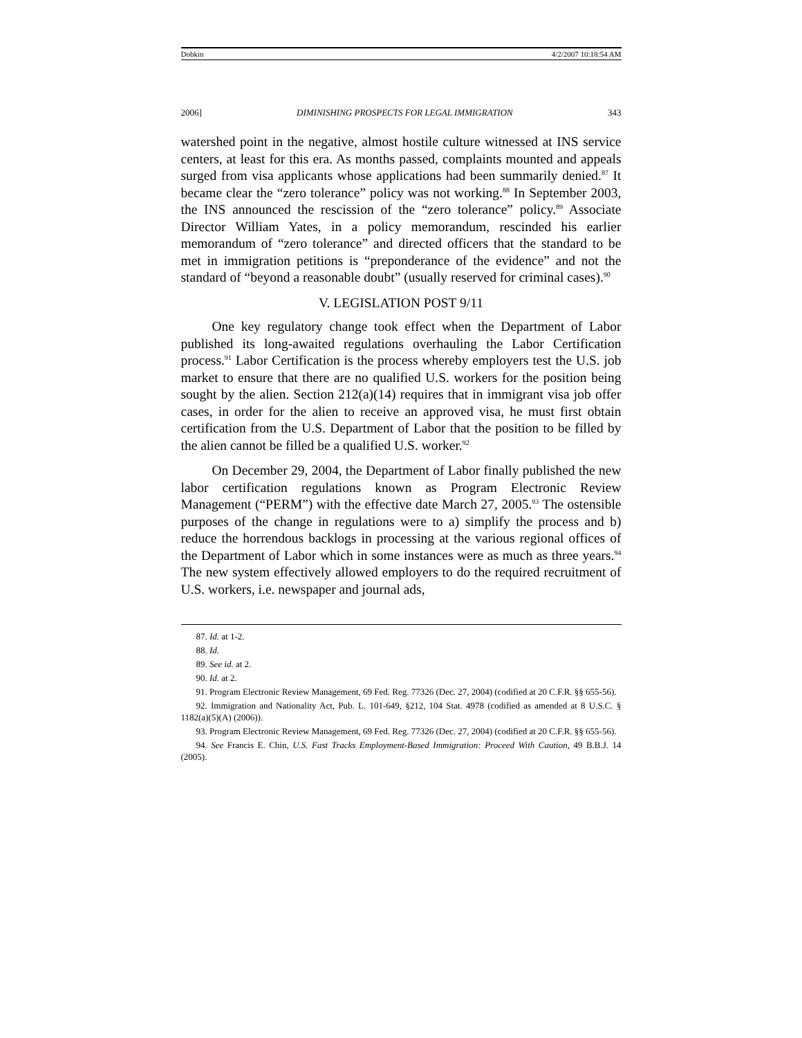Dobkin 4/2/2007 10:18:54 AM
2006] DIMINISHING PROSPECTS FOR LEGAL IMMIGRATION 343
watershed point in the negative, almost hostile culture witnessed at INS service centers, at least for this era. As months passed, complaints mounted and appeals surged from visa applicants whose applications had been summarily denied.<sup>87</sup> It became clear the “zero tolerance” policy was not working.<sup>88</sup> In September 2003, the INS announced the rescission of the “zero tolerance” policy.<sup>89</sup> Associate Director William Yates, in a policy memorandum, rescinded his earlier memorandum of “zero tolerance” and directed officers that the standard to be met in immigration petitions is “preponderance of the evidence” and not the standard of “beyond a reasonable doubt” (usually reserved for criminal cases).<sup>90</sup>
V. LEGISLATION POST 9/11
One key regulatory change took effect when the Department of Labor published its long-awaited regulations overhauling the Labor Certification process.<sup>91</sup> Labor Certification is the process whereby employers test the U.S. job market to ensure that there are no qualified U.S. workers for the position being sought by the alien. Section 212(a)(14) requires that in immigrant visa job offer cases, in order for the alien to receive an approved visa, he must first obtain certification from the U.S. Department of Labor that the position to be filled by the alien cannot be filled be a qualified U.S. worker.<sup>92</sup>
On December 29, 2004, the Department of Labor finally published the new labor certification regulations known as Program Electronic Review Management (“PERM”) with the effective date March 27, 2005.<sup>93</sup> The ostensible purposes of the change in regulations were to a) simplify the process and b) reduce the horrendous backlogs in processing at the various regional offices of the Department of Labor which in some instances were as much as three years.<sup>94</sup> The new system effectively allowed employers to do the required recruitment of U.S. workers, i.e. newspaper and journal ads,
87. Id. at 1-2.
88. Id.
89. See id. at 2.
90. Id. at 2.
91. Program Electronic Review Management, 69 Fed. Reg. 77326 (Dec. 27, 2004) (codified at 20 C.F.R. §§ 655-56).
92. Immigration and Nationality Act, Pub. L. 101-649, §212, 104 Stat. 4978 (codified as amended at 8 U.S.C. § 1182(a)(5)(A) (2006)).
93. Program Electronic Review Management, 69 Fed. Reg. 77326 (Dec. 27, 2004) (codified at 20 C.F.R. §§ 655-56).
94. See Francis E. Chin, U.S. Fast Tracks Employment-Based Immigration: Proceed With Caution, 49 B.B.J. 14 (2005).